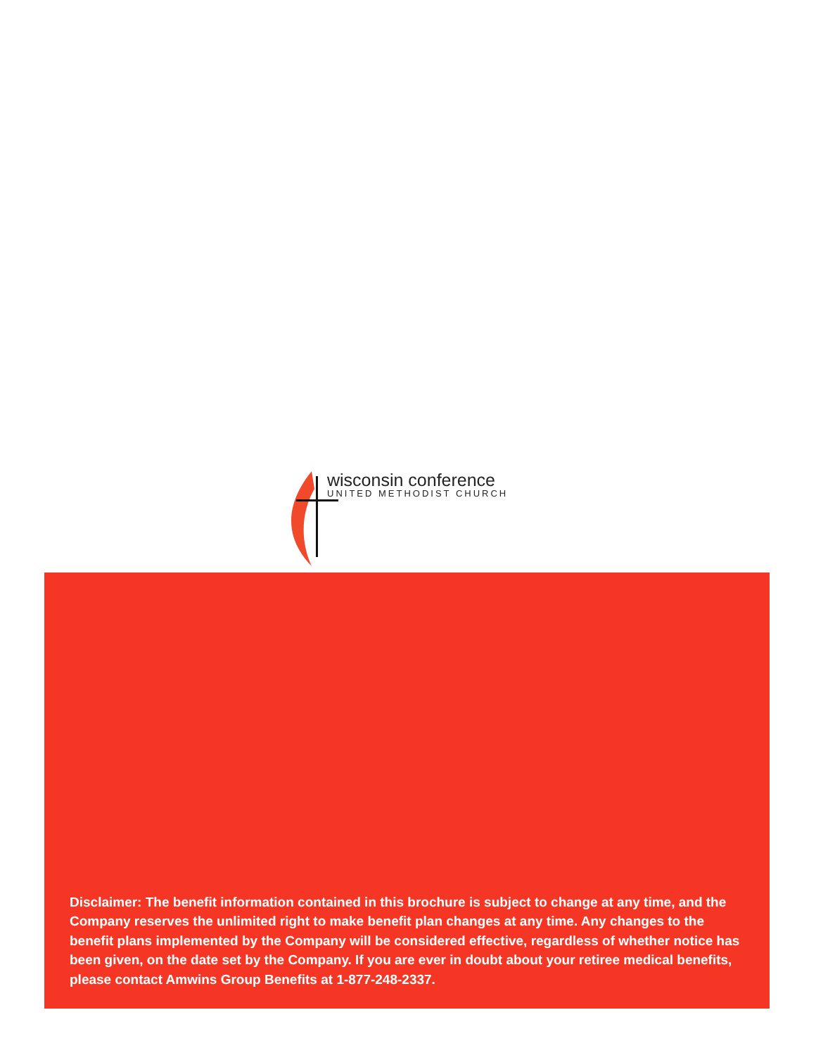wisconsin conference
UNITED METHODIST CHURCH
Disclaimer: The benefit information contained in this brochure is subject to change at any time, and the Company reserves the unlimited right to make benefit plan changes at any time. Any changes to the benefit plans implemented by the Company will be considered effective, regardless of whether notice has been given, on the date set by the Company. If you are ever in doubt about your retiree medical benefits, please contact Amwins Group Benefits at 1-877-248-2337.